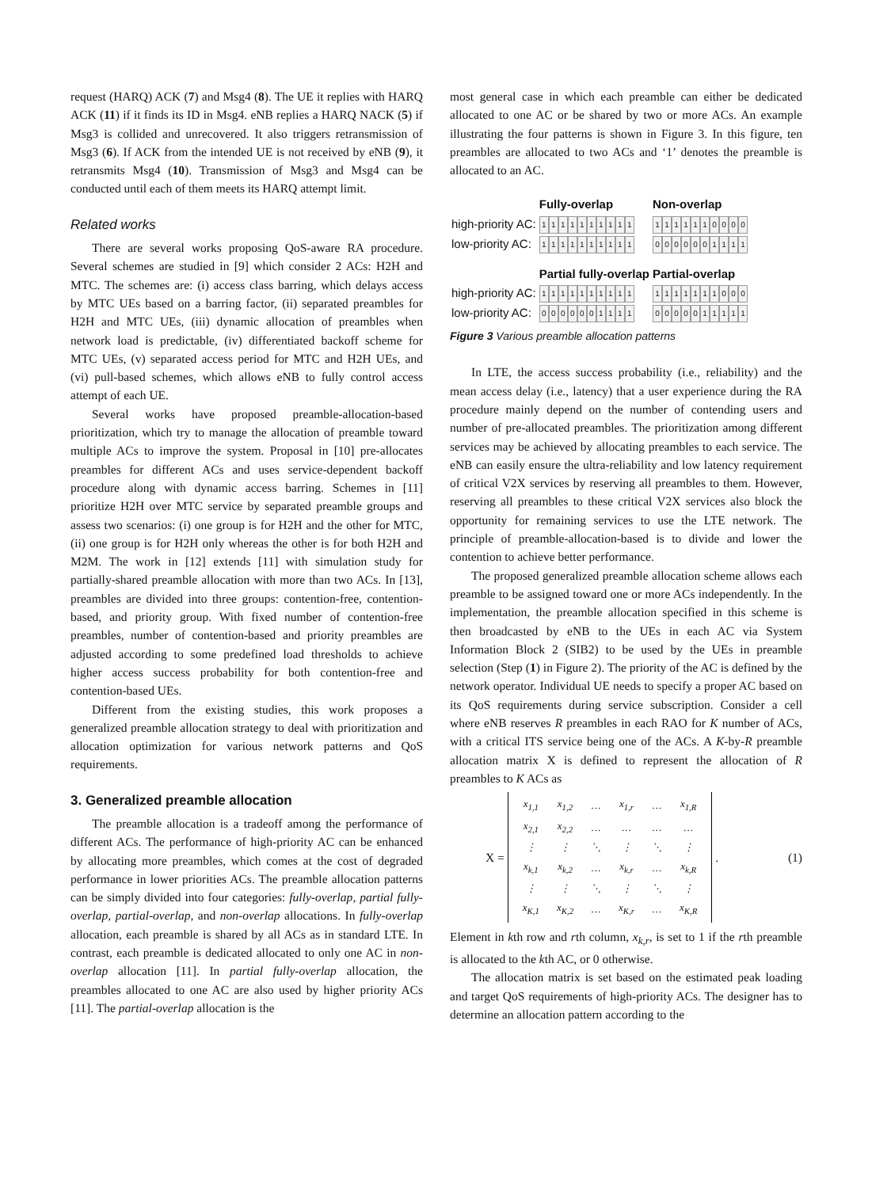request (HARQ) ACK (7) and Msg4 (8). The UE it replies with HARQ ACK (11) if it finds its ID in Msg4. eNB replies a HARQ NACK (5) if Msg3 is collided and unrecovered. It also triggers retransmission of Msg3 (6). If ACK from the intended UE is not received by eNB (9), it retransmits Msg4 (10). Transmission of Msg3 and Msg4 can be conducted until each of them meets its HARQ attempt limit.
Related works
There are several works proposing QoS-aware RA procedure. Several schemes are studied in [9] which consider 2 ACs: H2H and MTC. The schemes are: (i) access class barring, which delays access by MTC UEs based on a barring factor, (ii) separated preambles for H2H and MTC UEs, (iii) dynamic allocation of preambles when network load is predictable, (iv) differentiated backoff scheme for MTC UEs, (v) separated access period for MTC and H2H UEs, and (vi) pull-based schemes, which allows eNB to fully control access attempt of each UE.
Several works have proposed preamble-allocation-based prioritization, which try to manage the allocation of preamble toward multiple ACs to improve the system. Proposal in [10] pre-allocates preambles for different ACs and uses service-dependent backoff procedure along with dynamic access barring. Schemes in [11] prioritize H2H over MTC service by separated preamble groups and assess two scenarios: (i) one group is for H2H and the other for MTC, (ii) one group is for H2H only whereas the other is for both H2H and M2M. The work in [12] extends [11] with simulation study for partially-shared preamble allocation with more than two ACs. In [13], preambles are divided into three groups: contention-free, contention-based, and priority group. With fixed number of contention-free preambles, number of contention-based and priority preambles are adjusted according to some predefined load thresholds to achieve higher access success probability for both contention-free and contention-based UEs.
Different from the existing studies, this work proposes a generalized preamble allocation strategy to deal with prioritization and allocation optimization for various network patterns and QoS requirements.
3. Generalized preamble allocation
The preamble allocation is a tradeoff among the performance of different ACs. The performance of high-priority AC can be enhanced by allocating more preambles, which comes at the cost of degraded performance in lower priorities ACs. The preamble allocation patterns can be simply divided into four categories: fully-overlap, partial fully-overlap, partial-overlap, and non-overlap allocations. In fully-overlap allocation, each preamble is shared by all ACs as in standard LTE. In contrast, each preamble is dedicated allocated to only one AC in non-overlap allocation [11]. In partial fully-overlap allocation, the preambles allocated to one AC are also used by higher priority ACs [11]. The partial-overlap allocation is the
most general case in which each preamble can either be dedicated allocated to one AC or be shared by two or more ACs. An example illustrating the four patterns is shown in Figure 3. In this figure, ten preambles are allocated to two ACs and ‘1’ denotes the preamble is allocated to an AC.
| | Fully-overlap | Non-overlap |
| high-priority AC: | 1 1 1 1 1 1 1 1 1 1 | 1 1 1 1 1 1 0 0 0 0 |
| low-priority AC: | 1 1 1 1 1 1 1 1 1 1 | 0 0 0 0 0 0 1 1 1 1 |
| | Partial fully-overlap | Partial-overlap |
| high-priority AC: | 1 1 1 1 1 1 1 1 1 1 | 1 1 1 1 1 1 1 0 0 0 |
| low-priority AC: | 0 0 0 0 0 0 1 1 1 1 | 0 0 0 0 0 1 1 1 1 1 |
Figure 3 Various preamble allocation patterns
In LTE, the access success probability (i.e., reliability) and the mean access delay (i.e., latency) that a user experience during the RA procedure mainly depend on the number of contending users and number of pre-allocated preambles. The prioritization among different services may be achieved by allocating preambles to each service. The eNB can easily ensure the ultra-reliability and low latency requirement of critical V2X services by reserving all preambles to them. However, reserving all preambles to these critical V2X services also block the opportunity for remaining services to use the LTE network. The principle of preamble-allocation-based is to divide and lower the contention to achieve better performance.
The proposed generalized preamble allocation scheme allows each preamble to be assigned toward one or more ACs independently. In the implementation, the preamble allocation specified in this scheme is then broadcasted by eNB to the UEs in each AC via System Information Block 2 (SIB2) to be used by the UEs in preamble selection (Step (1) in Figure 2). The priority of the AC is defined by the network operator. Individual UE needs to specify a proper AC based on its QoS requirements during service subscription. Consider a cell where eNB reserves R preambles in each RAO for K number of ACs, with a critical ITS service being one of the ACs. A K-by-R preamble allocation matrix X is defined to represent the allocation of R preambles to K ACs as
X =
| x<sub>1,1</sub> | x<sub>1,2</sub> | … | x<sub>1,r</sub> | … | x<sub>1,R</sub> |
| x<sub>2,1</sub> | x<sub>2,2</sub> | … | … | … | … |
| ⋮ | ⋮ | ⋱ | ⋮ | ⋱ | ⋮ |
| x<sub>k,1</sub> | x<sub>k,2</sub> | … | x<sub>k,r</sub> | … | x<sub>k,R</sub> |
| ⋮ | ⋮ | ⋱ | ⋮ | ⋱ | ⋮ |
| x<sub>K,1</sub> | x<sub>K,2</sub> | … | x<sub>K,r</sub> | … | x<sub>K,R</sub> |
. (1)
Element in kth row and rth column, x<sub>k,r</sub>, is set to 1 if the rth preamble is allocated to the kth AC, or 0 otherwise.
The allocation matrix is set based on the estimated peak loading and target QoS requirements of high-priority ACs. The designer has to determine an allocation pattern according to the